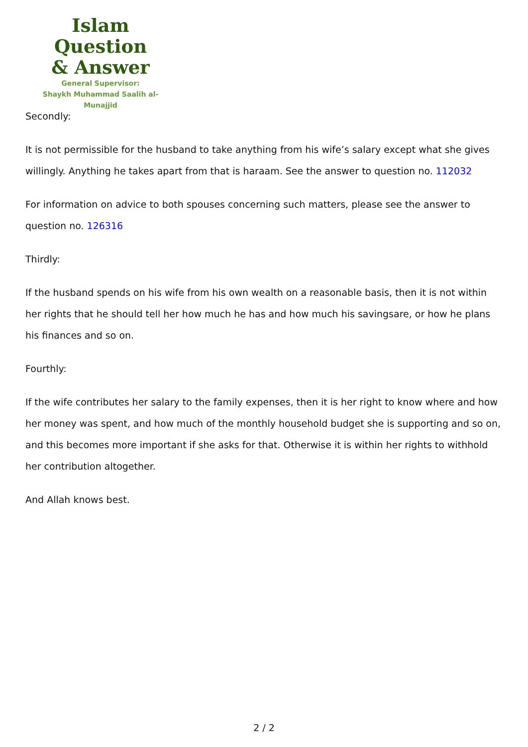Islam Question
& Answer
General Supervisor:
Shaykh Muhammad Saalih al-Munajjid
Secondly:
It is not permissible for the husband to take anything from his wife’s salary except what she gives willingly. Anything he takes apart from that is haraam. See the answer to question no. 112032
For information on advice to both spouses concerning such matters, please see the answer to question no. 126316
Thirdly:
If the husband spends on his wife from his own wealth on a reasonable basis, then it is not within her rights that he should tell her how much he has and how much his savingsare, or how he plans his finances and so on.
Fourthly:
If the wife contributes her salary to the family expenses, then it is her right to know where and how her money was spent, and how much of the monthly household budget she is supporting and so on, and this becomes more important if she asks for that. Otherwise it is within her rights to withhold her contribution altogether.
And Allah knows best.
2 / 2